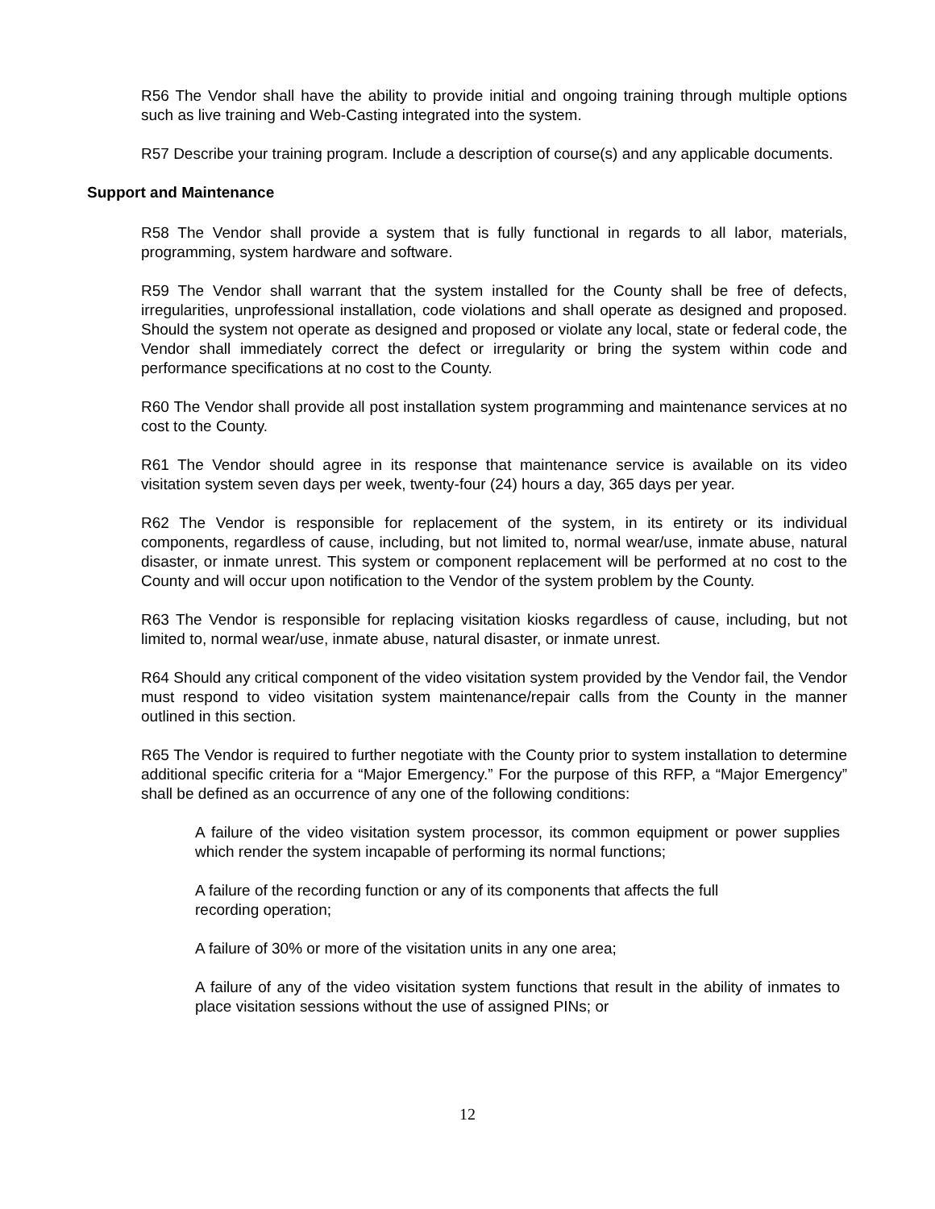R56 The Vendor shall have the ability to provide initial and ongoing training through multiple options such as live training and Web-Casting integrated into the system.
R57 Describe your training program. Include a description of course(s) and any applicable documents.
Support and Maintenance
R58 The Vendor shall provide a system that is fully functional in regards to all labor, materials, programming, system hardware and software.
R59 The Vendor shall warrant that the system installed for the County shall be free of defects, irregularities, unprofessional installation, code violations and shall operate as designed and proposed. Should the system not operate as designed and proposed or violate any local, state or federal code, the Vendor shall immediately correct the defect or irregularity or bring the system within code and performance specifications at no cost to the County.
R60 The Vendor shall provide all post installation system programming and maintenance services at no cost to the County.
R61 The Vendor should agree in its response that maintenance service is available on its video visitation system seven days per week, twenty-four (24) hours a day, 365 days per year.
R62 The Vendor is responsible for replacement of the system, in its entirety or its individual components, regardless of cause, including, but not limited to, normal wear/use, inmate abuse, natural disaster, or inmate unrest. This system or component replacement will be performed at no cost to the County and will occur upon notification to the Vendor of the system problem by the County.
R63 The Vendor is responsible for replacing visitation kiosks regardless of cause, including, but not limited to, normal wear/use, inmate abuse, natural disaster, or inmate unrest.
R64 Should any critical component of the video visitation system provided by the Vendor fail, the Vendor must respond to video visitation system maintenance/repair calls from the County in the manner outlined in this section.
R65 The Vendor is required to further negotiate with the County prior to system installation to determine additional specific criteria for a “Major Emergency.” For the purpose of this RFP, a “Major Emergency” shall be defined as an occurrence of any one of the following conditions:
A failure of the video visitation system processor, its common equipment or power supplies which render the system incapable of performing its normal functions;
A failure of the recording function or any of its components that affects the full
recording operation;
A failure of 30% or more of the visitation units in any one area;
A failure of any of the video visitation system functions that result in the ability of inmates to place visitation sessions without the use of assigned PINs; or
12